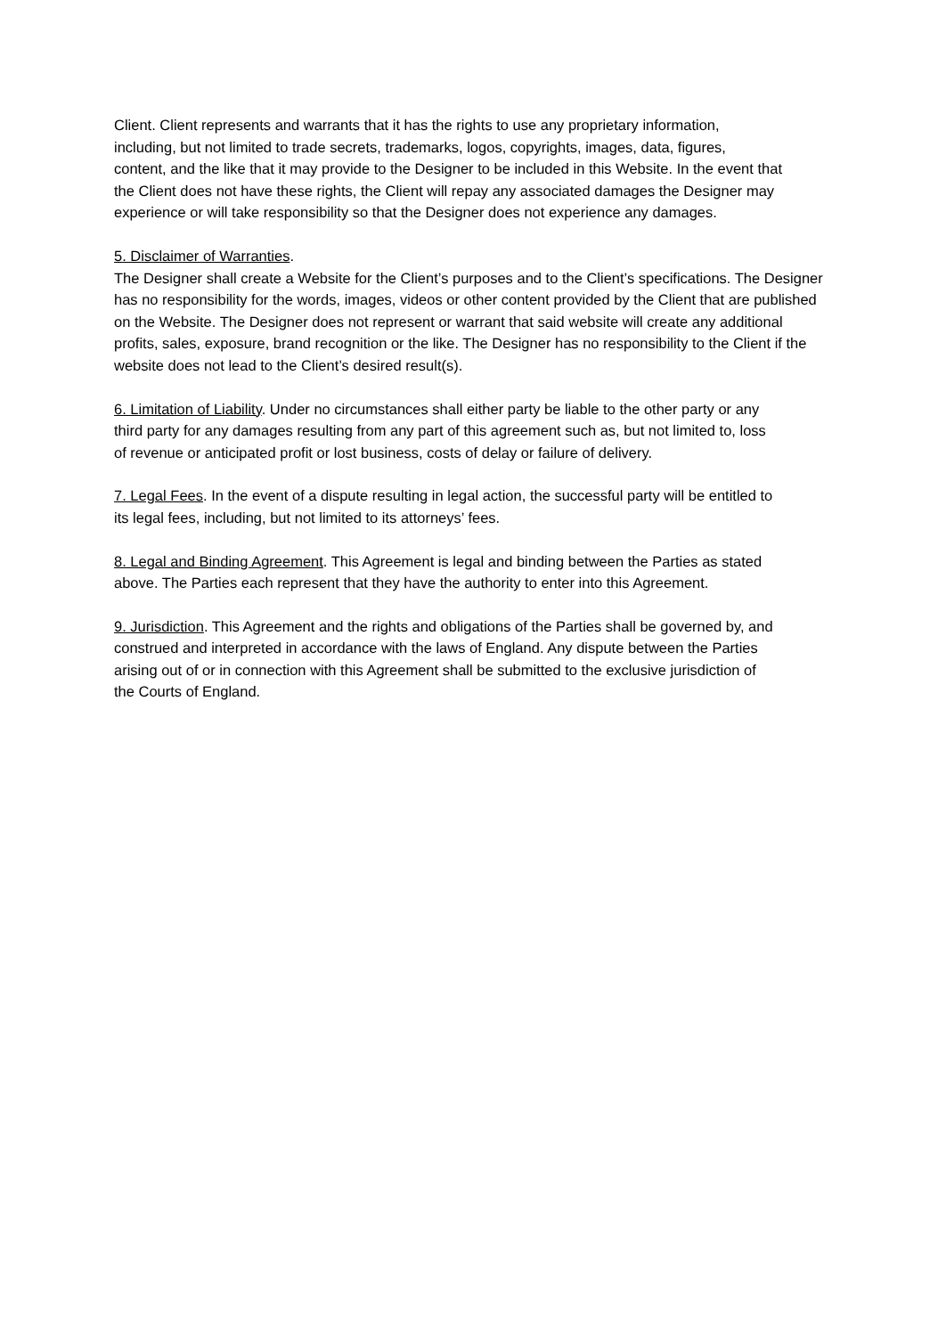Client. Client represents and warrants that it has the rights to use any proprietary information, including, but not limited to trade secrets, trademarks, logos, copyrights, images, data, figures, content, and the like that it may provide to the Designer to be included in this Website. In the event that the Client does not have these rights, the Client will repay any associated damages the Designer may experience or will take responsibility so that the Designer does not experience any damages.
5. Disclaimer of Warranties.
The Designer shall create a Website for the Client’s purposes and to the Client’s specifications. The Designer has no responsibility for the words, images, videos or other content provided by the Client that are published on the Website. The Designer does not represent or warrant that said website will create any additional profits, sales, exposure, brand recognition or the like. The Designer has no responsibility to the Client if the website does not lead to the Client’s desired result(s).
6. Limitation of Liability. Under no circumstances shall either party be liable to the other party or any third party for any damages resulting from any part of this agreement such as, but not limited to, loss of revenue or anticipated profit or lost business, costs of delay or failure of delivery.
7. Legal Fees. In the event of a dispute resulting in legal action, the successful party will be entitled to its legal fees, including, but not limited to its attorneys’ fees.
8. Legal and Binding Agreement. This Agreement is legal and binding between the Parties as stated above. The Parties each represent that they have the authority to enter into this Agreement.
9. Jurisdiction. This Agreement and the rights and obligations of the Parties shall be governed by, and construed and interpreted in accordance with the laws of England. Any dispute between the Parties arising out of or in connection with this Agreement shall be submitted to the exclusive jurisdiction of the Courts of England.